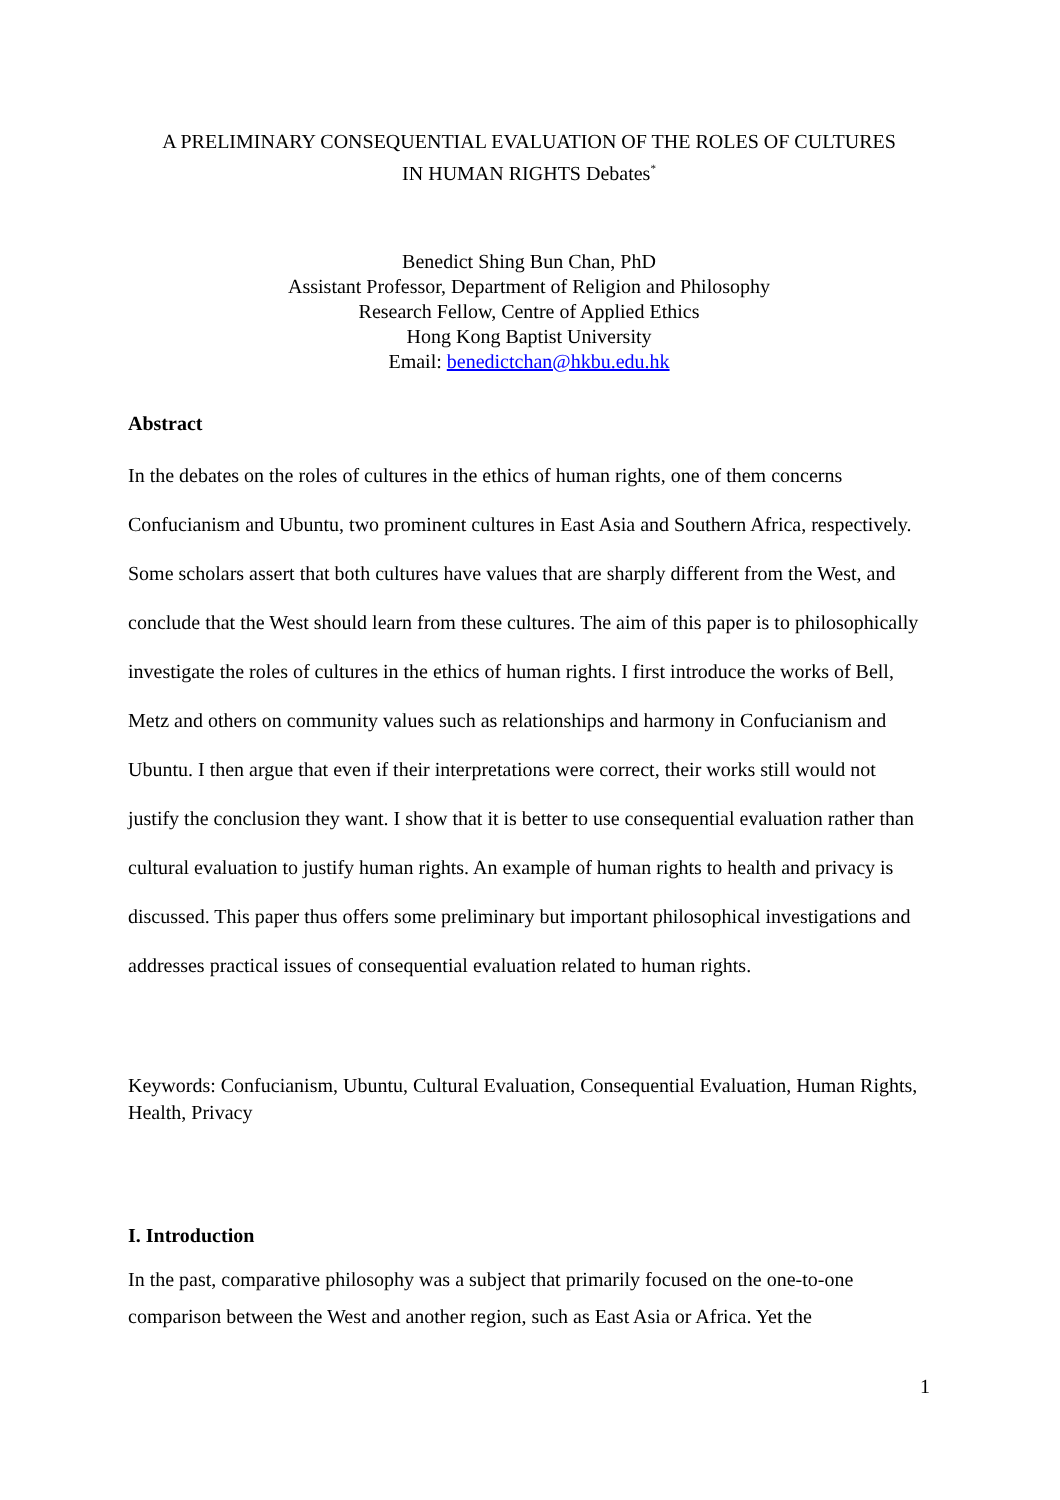A PRELIMINARY CONSEQUENTIAL EVALUATION OF THE ROLES OF CULTURES
IN HUMAN RIGHTS Debates<sup>*</sup>
Benedict Shing Bun Chan, PhD
Assistant Professor, Department of Religion and Philosophy
Research Fellow, Centre of Applied Ethics
Hong Kong Baptist University
Email: benedictchan@hkbu.edu.hk
Abstract
In the debates on the roles of cultures in the ethics of human rights, one of them concerns Confucianism and Ubuntu, two prominent cultures in East Asia and Southern Africa, respectively. Some scholars assert that both cultures have values that are sharply different from the West, and conclude that the West should learn from these cultures. The aim of this paper is to philosophically investigate the roles of cultures in the ethics of human rights. I first introduce the works of Bell, Metz and others on community values such as relationships and harmony in Confucianism and Ubuntu. I then argue that even if their interpretations were correct, their works still would not justify the conclusion they want. I show that it is better to use consequential evaluation rather than cultural evaluation to justify human rights. An example of human rights to health and privacy is discussed. This paper thus offers some preliminary but important philosophical investigations and addresses practical issues of consequential evaluation related to human rights.
Keywords: Confucianism, Ubuntu, Cultural Evaluation, Consequential Evaluation, Human Rights, Health, Privacy
I. Introduction
In the past, comparative philosophy was a subject that primarily focused on the one-to-one comparison between the West and another region, such as East Asia or Africa. Yet the
1